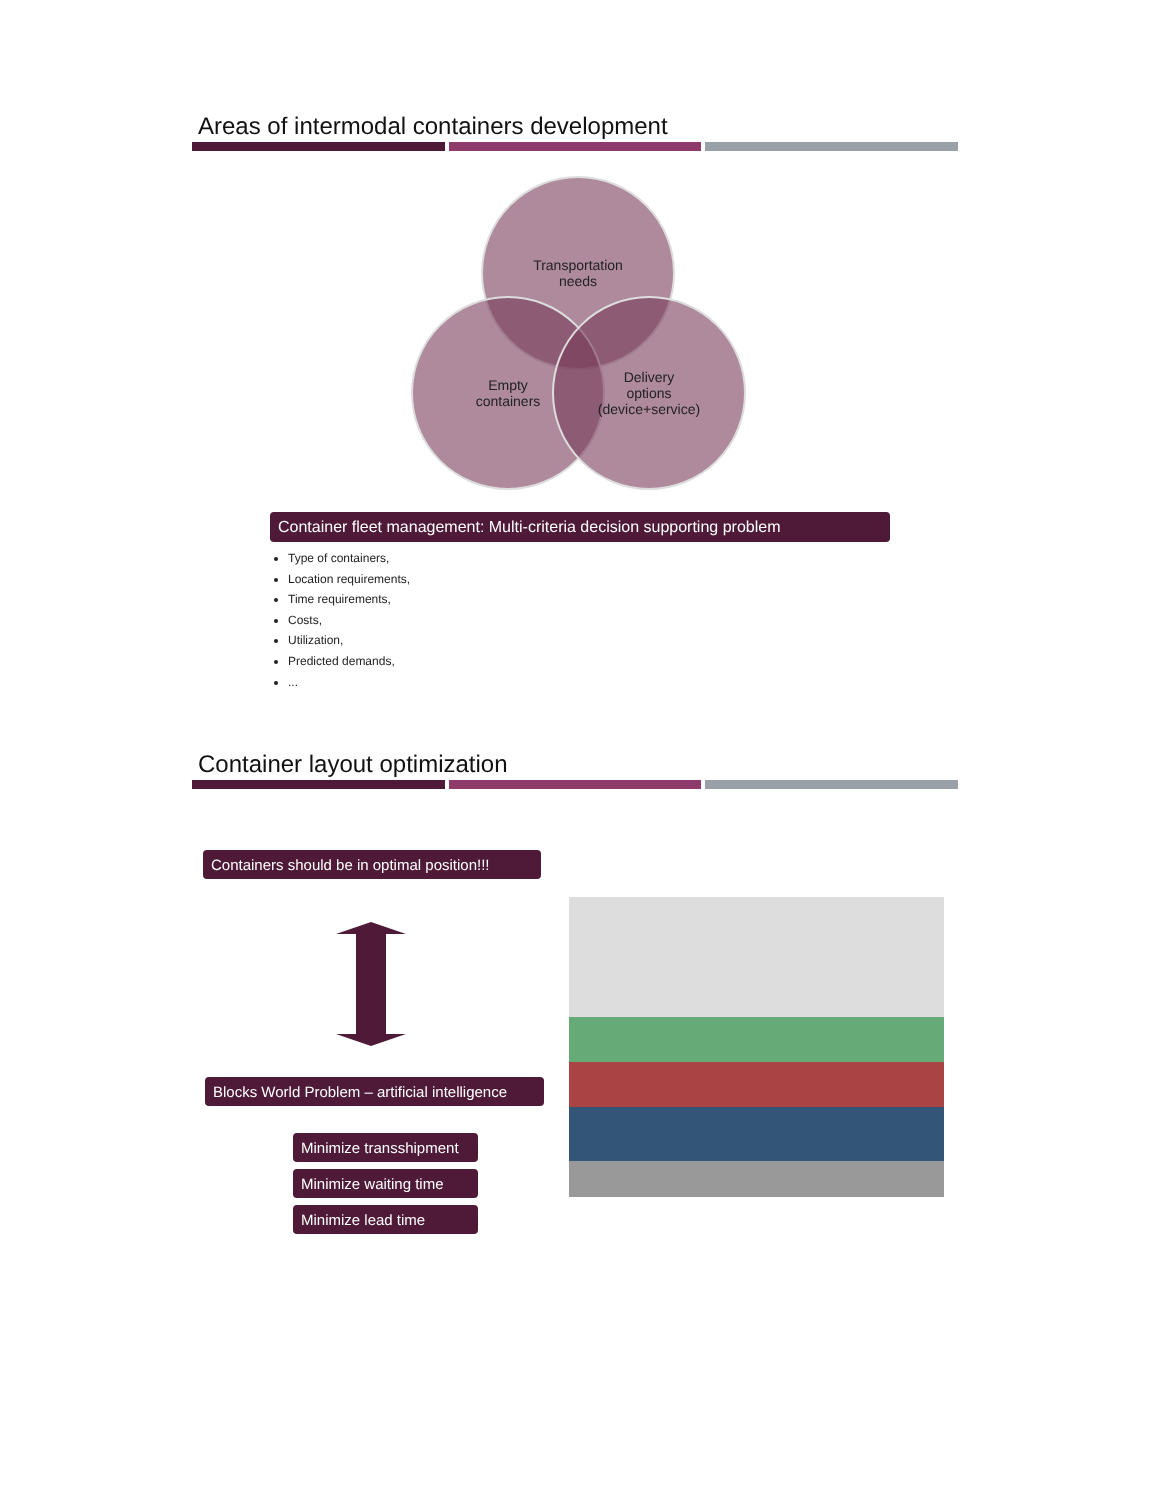Areas of intermodal containers development
Transportation
needs
Empty
containers
Delivery
options
(device+service)
Container fleet management: Multi-criteria decision supporting problem
Type of containers,
Location requirements,
Time requirements,
Costs,
Utilization,
Predicted demands,
...
Container layout optimization
Containers should be in optimal position!!!
Blocks World Problem – artificial intelligence
Minimize transshipment
Minimize waiting time
Minimize lead time